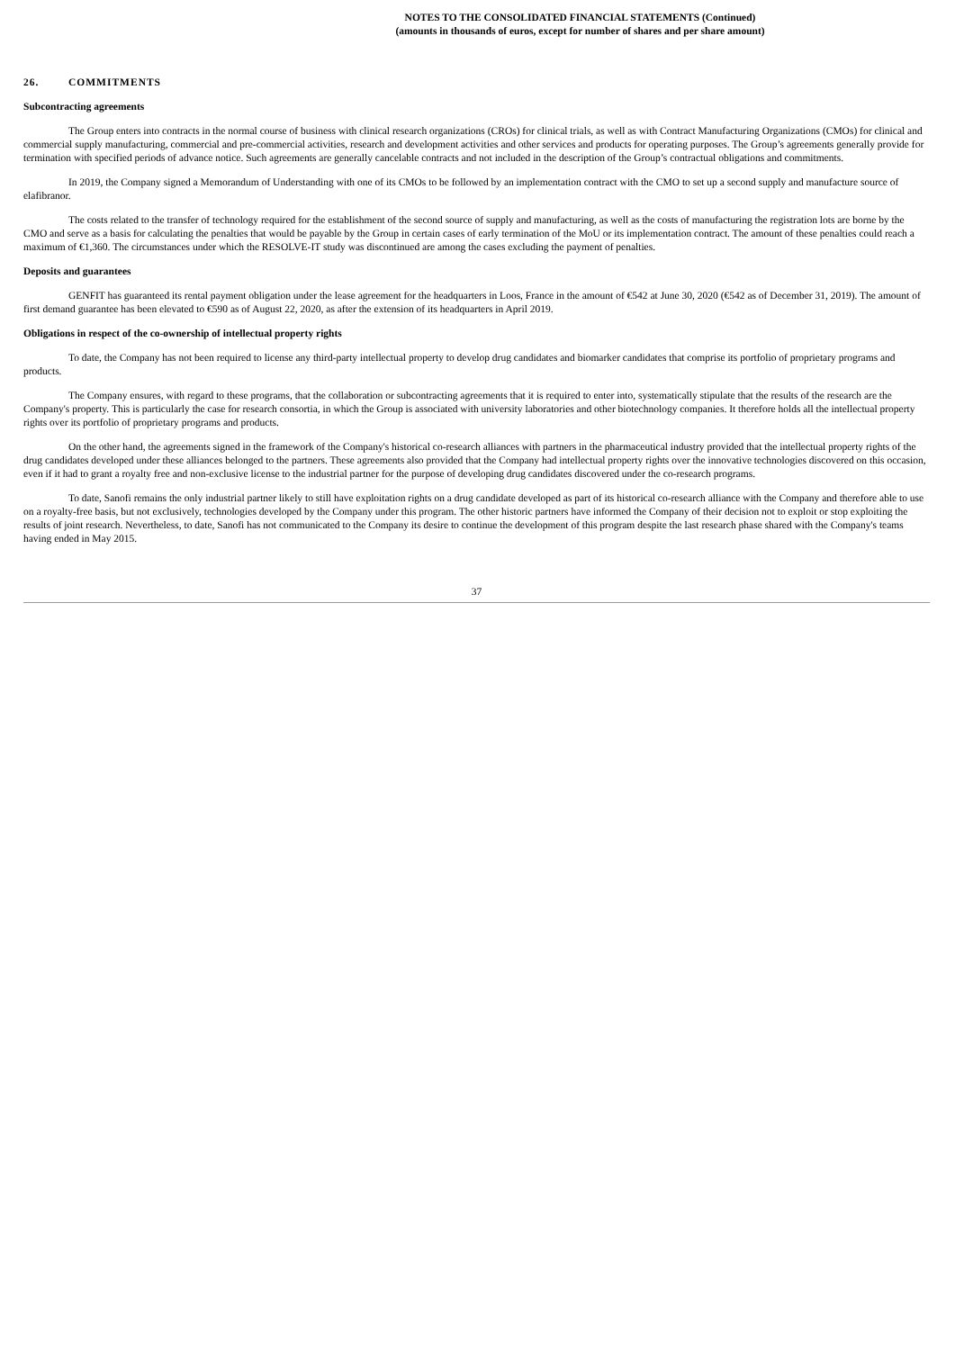NOTES TO THE CONSOLIDATED FINANCIAL STATEMENTS (Continued)
(amounts in thousands of euros, except for number of shares and per share amount)
26. COMMITMENTS
Subcontracting agreements
The Group enters into contracts in the normal course of business with clinical research organizations (CROs) for clinical trials, as well as with Contract Manufacturing Organizations (CMOs) for clinical and commercial supply manufacturing, commercial and pre-commercial activities, research and development activities and other services and products for operating purposes. The Group’s agreements generally provide for termination with specified periods of advance notice. Such agreements are generally cancelable contracts and not included in the description of the Group’s contractual obligations and commitments.
In 2019, the Company signed a Memorandum of Understanding with one of its CMOs to be followed by an implementation contract with the CMO to set up a second supply and manufacture source of elafibranor.
The costs related to the transfer of technology required for the establishment of the second source of supply and manufacturing, as well as the costs of manufacturing the registration lots are borne by the CMO and serve as a basis for calculating the penalties that would be payable by the Group in certain cases of early termination of the MoU or its implementation contract. The amount of these penalties could reach a maximum of €1,360. The circumstances under which the RESOLVE-IT study was discontinued are among the cases excluding the payment of penalties.
Deposits and guarantees
GENFIT has guaranteed its rental payment obligation under the lease agreement for the headquarters in Loos, France in the amount of €542 at June 30, 2020 (€542 as of December 31, 2019). The amount of first demand guarantee has been elevated to €590 as of August 22, 2020, as after the extension of its headquarters in April 2019.
Obligations in respect of the co-ownership of intellectual property rights
To date, the Company has not been required to license any third-party intellectual property to develop drug candidates and biomarker candidates that comprise its portfolio of proprietary programs and products.
The Company ensures, with regard to these programs, that the collaboration or subcontracting agreements that it is required to enter into, systematically stipulate that the results of the research are the Company's property. This is particularly the case for research consortia, in which the Group is associated with university laboratories and other biotechnology companies. It therefore holds all the intellectual property rights over its portfolio of proprietary programs and products.
On the other hand, the agreements signed in the framework of the Company's historical co-research alliances with partners in the pharmaceutical industry provided that the intellectual property rights of the drug candidates developed under these alliances belonged to the partners. These agreements also provided that the Company had intellectual property rights over the innovative technologies discovered on this occasion, even if it had to grant a royalty free and non-exclusive license to the industrial partner for the purpose of developing drug candidates discovered under the co-research programs.
To date, Sanofi remains the only industrial partner likely to still have exploitation rights on a drug candidate developed as part of its historical co-research alliance with the Company and therefore able to use on a royalty-free basis, but not exclusively, technologies developed by the Company under this program. The other historic partners have informed the Company of their decision not to exploit or stop exploiting the results of joint research. Nevertheless, to date, Sanofi has not communicated to the Company its desire to continue the development of this program despite the last research phase shared with the Company's teams having ended in May 2015.
37